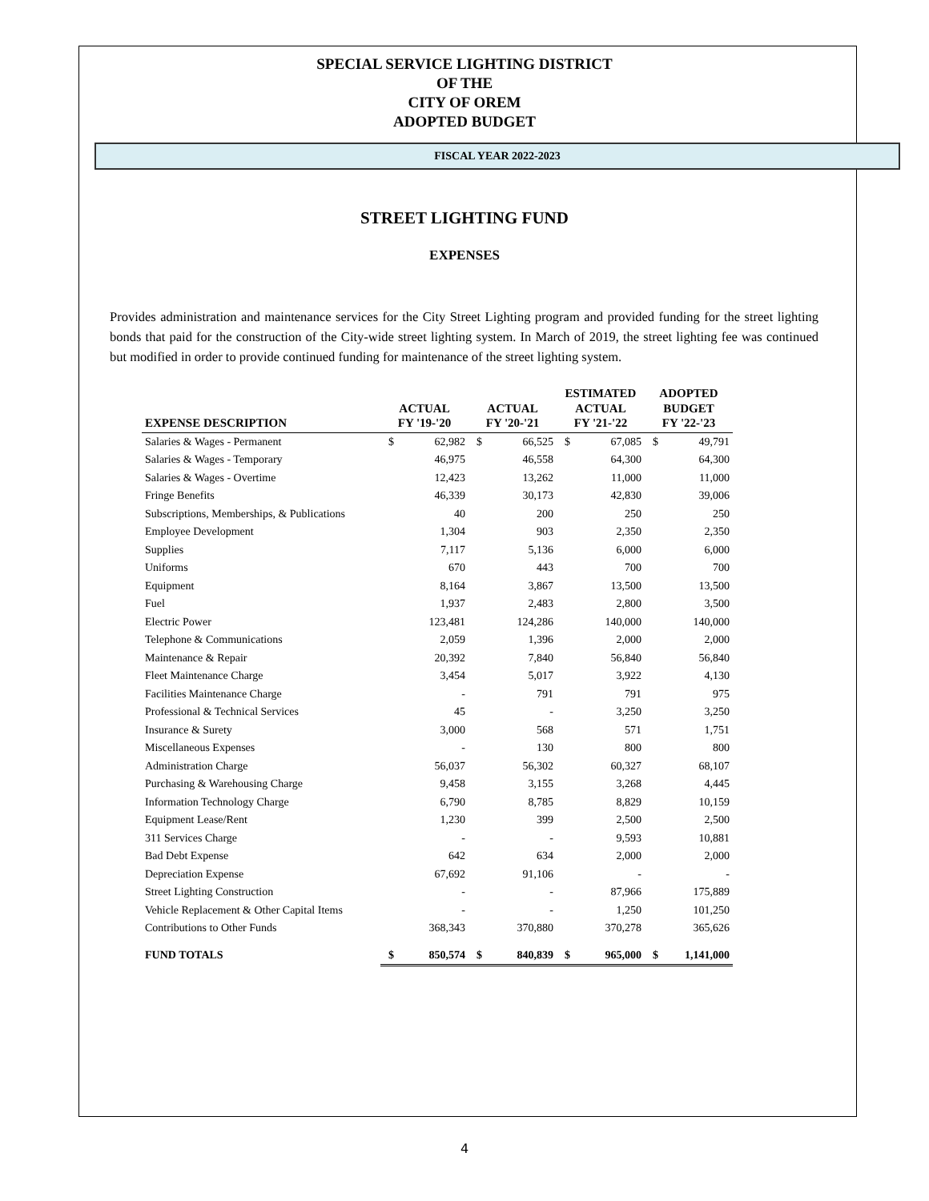SPECIAL SERVICE LIGHTING DISTRICT
OF THE
CITY OF OREM
ADOPTED BUDGET
FISCAL YEAR 2022-2023
STREET LIGHTING FUND
EXPENSES
Provides administration and maintenance services for the City Street Lighting program and provided funding for the street lighting bonds that paid for the construction of the City-wide street lighting system. In March of 2019, the street lighting fee was continued but modified in order to provide continued funding for maintenance of the street lighting system.
| EXPENSE DESCRIPTION | ACTUAL FY '19-'20 | | ACTUAL FY '20-'21 | | ESTIMATED ACTUAL FY '21-'22 | | ADOPTED BUDGET FY '22-'23 | |
| --- | --- | --- | --- | --- | --- | --- | --- | --- |
| Salaries & Wages - Permanent | $ | 62,982 | $ | 66,525 | $ | 67,085 | $ | 49,791 |
| Salaries & Wages - Temporary | | 46,975 | | 46,558 | | 64,300 | | 64,300 |
| Salaries & Wages - Overtime | | 12,423 | | 13,262 | | 11,000 | | 11,000 |
| Fringe Benefits | | 46,339 | | 30,173 | | 42,830 | | 39,006 |
| Subscriptions, Memberships, & Publications | | 40 | | 200 | | 250 | | 250 |
| Employee Development | | 1,304 | | 903 | | 2,350 | | 2,350 |
| Supplies | | 7,117 | | 5,136 | | 6,000 | | 6,000 |
| Uniforms | | 670 | | 443 | | 700 | | 700 |
| Equipment | | 8,164 | | 3,867 | | 13,500 | | 13,500 |
| Fuel | | 1,937 | | 2,483 | | 2,800 | | 3,500 |
| Electric Power | | 123,481 | | 124,286 | | 140,000 | | 140,000 |
| Telephone & Communications | | 2,059 | | 1,396 | | 2,000 | | 2,000 |
| Maintenance & Repair | | 20,392 | | 7,840 | | 56,840 | | 56,840 |
| Fleet Maintenance Charge | | 3,454 | | 5,017 | | 3,922 | | 4,130 |
| Facilities Maintenance Charge | | - | | 791 | | 791 | | 975 |
| Professional & Technical Services | | 45 | | - | | 3,250 | | 3,250 |
| Insurance & Surety | | 3,000 | | 568 | | 571 | | 1,751 |
| Miscellaneous Expenses | | - | | 130 | | 800 | | 800 |
| Administration Charge | | 56,037 | | 56,302 | | 60,327 | | 68,107 |
| Purchasing & Warehousing Charge | | 9,458 | | 3,155 | | 3,268 | | 4,445 |
| Information Technology Charge | | 6,790 | | 8,785 | | 8,829 | | 10,159 |
| Equipment Lease/Rent | | 1,230 | | 399 | | 2,500 | | 2,500 |
| 311 Services Charge | | - | | - | | 9,593 | | 10,881 |
| Bad Debt Expense | | 642 | | 634 | | 2,000 | | 2,000 |
| Depreciation Expense | | 67,692 | | 91,106 | | - | | - |
| Street Lighting Construction | | - | | - | | 87,966 | | 175,889 |
| Vehicle Replacement & Other Capital Items | | - | | - | | 1,250 | | 101,250 |
| Contributions to Other Funds | | 368,343 | | 370,880 | | 370,278 | | 365,626 |
| FUND TOTALS | $ | 850,574 | $ | 840,839 | $ | 965,000 | $ | 1,141,000 |
4